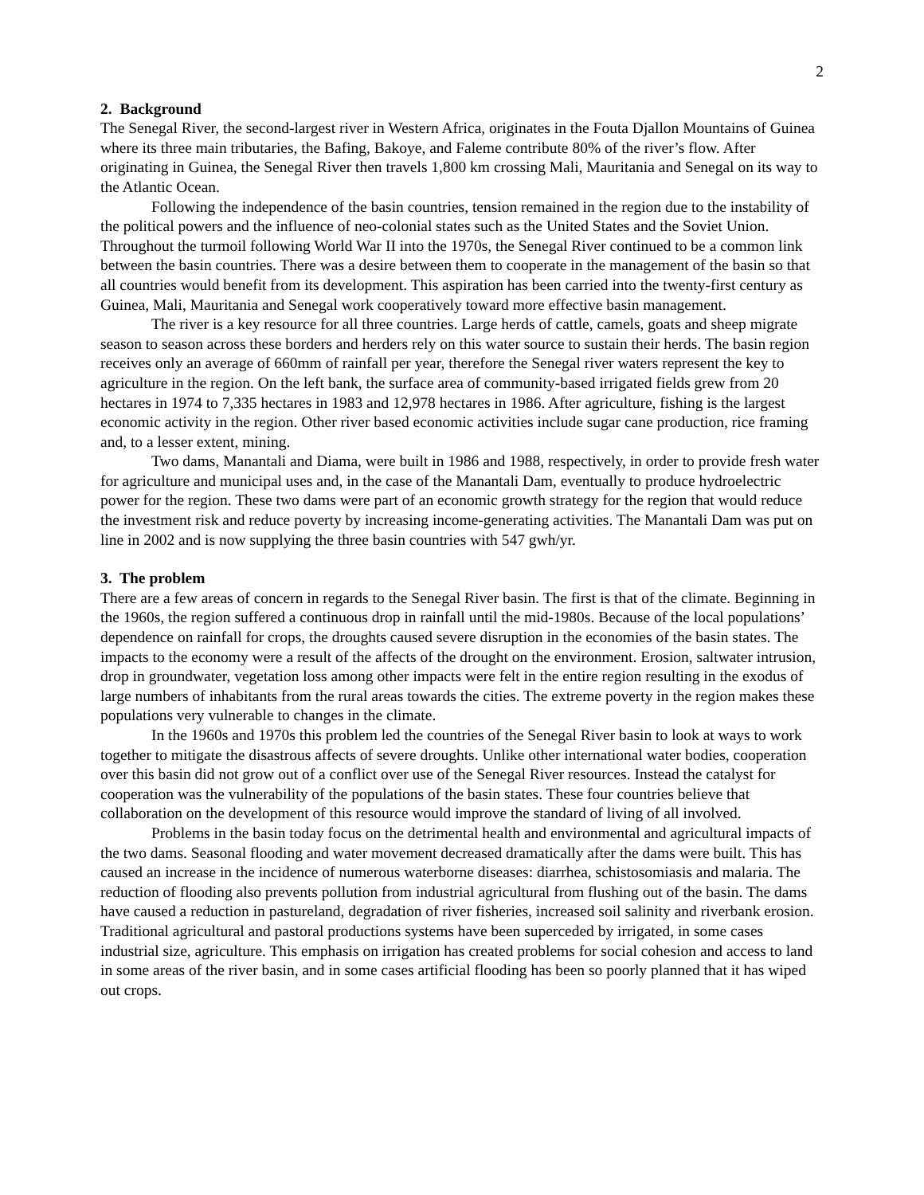2
2. Background
The Senegal River, the second-largest river in Western Africa, originates in the Fouta Djallon Mountains of Guinea where its three main tributaries, the Bafing, Bakoye, and Faleme contribute 80% of the river’s flow. After originating in Guinea, the Senegal River then travels 1,800 km crossing Mali, Mauritania and Senegal on its way to the Atlantic Ocean.
Following the independence of the basin countries, tension remained in the region due to the instability of the political powers and the influence of neo-colonial states such as the United States and the Soviet Union. Throughout the turmoil following World War II into the 1970s, the Senegal River continued to be a common link between the basin countries. There was a desire between them to cooperate in the management of the basin so that all countries would benefit from its development. This aspiration has been carried into the twenty-first century as Guinea, Mali, Mauritania and Senegal work cooperatively toward more effective basin management.
The river is a key resource for all three countries. Large herds of cattle, camels, goats and sheep migrate season to season across these borders and herders rely on this water source to sustain their herds. The basin region receives only an average of 660mm of rainfall per year, therefore the Senegal river waters represent the key to agriculture in the region. On the left bank, the surface area of community-based irrigated fields grew from 20 hectares in 1974 to 7,335 hectares in 1983 and 12,978 hectares in 1986. After agriculture, fishing is the largest economic activity in the region. Other river based economic activities include sugar cane production, rice framing and, to a lesser extent, mining.
Two dams, Manantali and Diama, were built in 1986 and 1988, respectively, in order to provide fresh water for agriculture and municipal uses and, in the case of the Manantali Dam, eventually to produce hydroelectric power for the region. These two dams were part of an economic growth strategy for the region that would reduce the investment risk and reduce poverty by increasing income-generating activities. The Manantali Dam was put on line in 2002 and is now supplying the three basin countries with 547 gwh/yr.
3. The problem
There are a few areas of concern in regards to the Senegal River basin. The first is that of the climate. Beginning in the 1960s, the region suffered a continuous drop in rainfall until the mid-1980s. Because of the local populations’ dependence on rainfall for crops, the droughts caused severe disruption in the economies of the basin states. The impacts to the economy were a result of the affects of the drought on the environment. Erosion, saltwater intrusion, drop in groundwater, vegetation loss among other impacts were felt in the entire region resulting in the exodus of large numbers of inhabitants from the rural areas towards the cities. The extreme poverty in the region makes these populations very vulnerable to changes in the climate.
In the 1960s and 1970s this problem led the countries of the Senegal River basin to look at ways to work together to mitigate the disastrous affects of severe droughts. Unlike other international water bodies, cooperation over this basin did not grow out of a conflict over use of the Senegal River resources. Instead the catalyst for cooperation was the vulnerability of the populations of the basin states. These four countries believe that collaboration on the development of this resource would improve the standard of living of all involved.
Problems in the basin today focus on the detrimental health and environmental and agricultural impacts of the two dams. Seasonal flooding and water movement decreased dramatically after the dams were built. This has caused an increase in the incidence of numerous waterborne diseases: diarrhea, schistosomiasis and malaria. The reduction of flooding also prevents pollution from industrial agricultural from flushing out of the basin. The dams have caused a reduction in pastureland, degradation of river fisheries, increased soil salinity and riverbank erosion. Traditional agricultural and pastoral productions systems have been superceded by irrigated, in some cases industrial size, agriculture. This emphasis on irrigation has created problems for social cohesion and access to land in some areas of the river basin, and in some cases artificial flooding has been so poorly planned that it has wiped out crops.